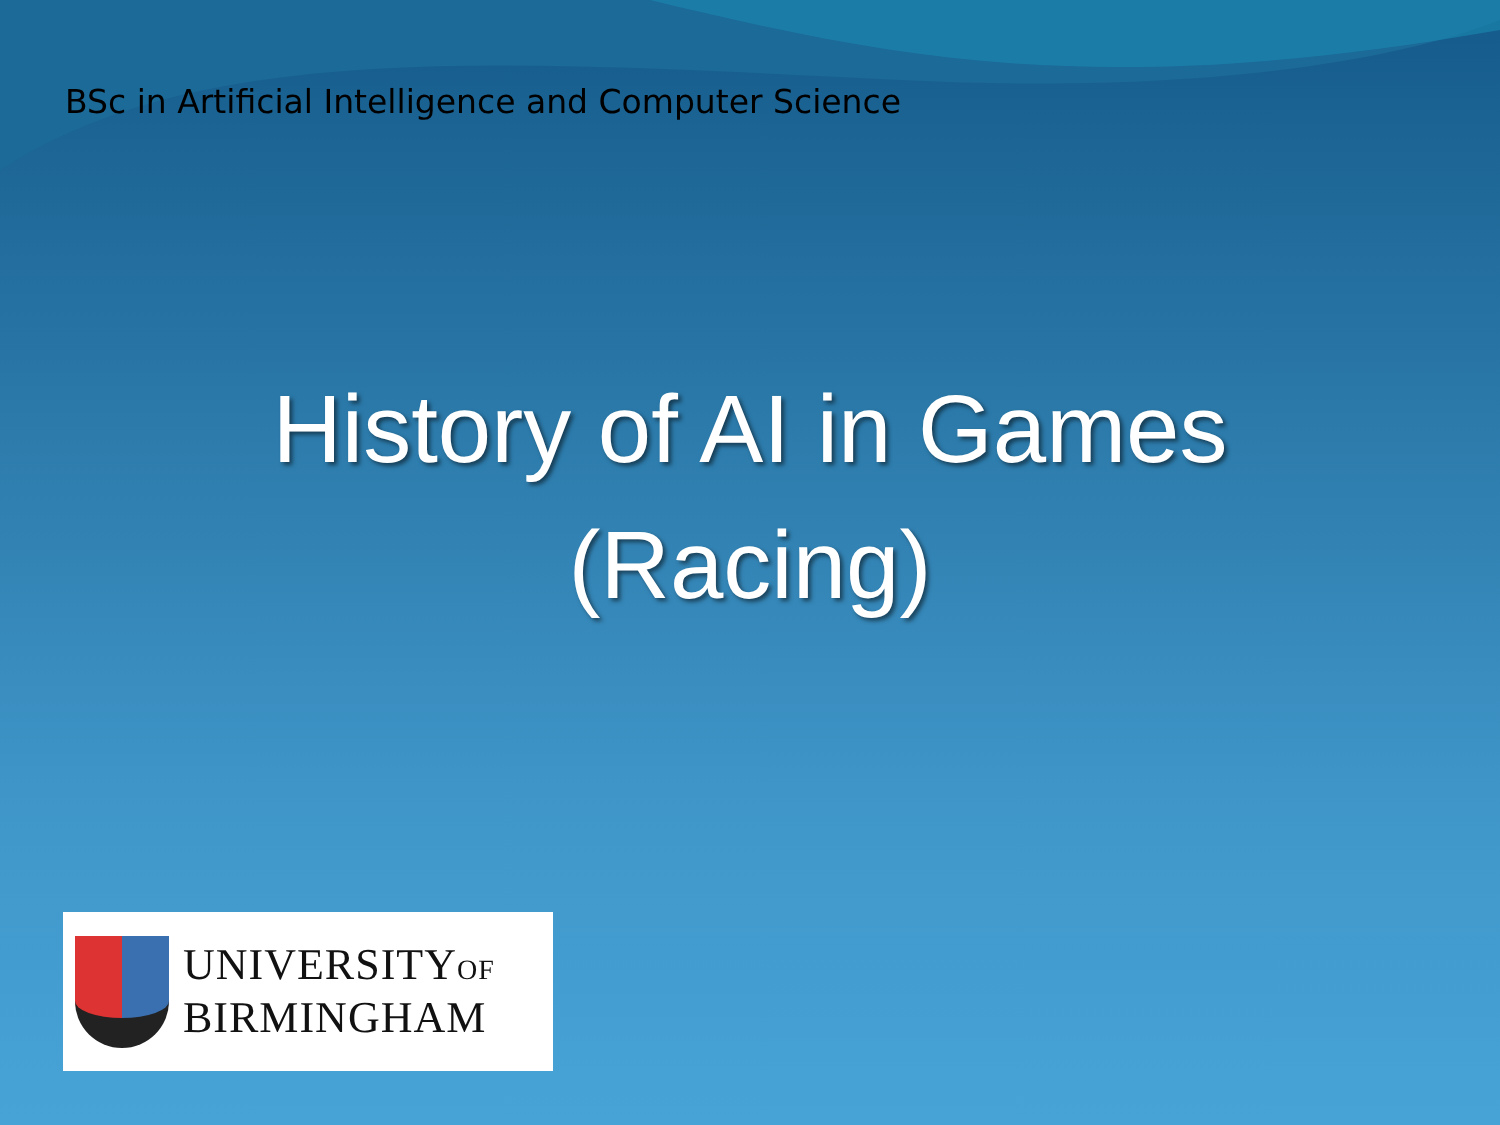BSc in Artificial Intelligence and Computer Science
History of AI in Games
(Racing)
UNIVERSITYOF
BIRMINGHAM